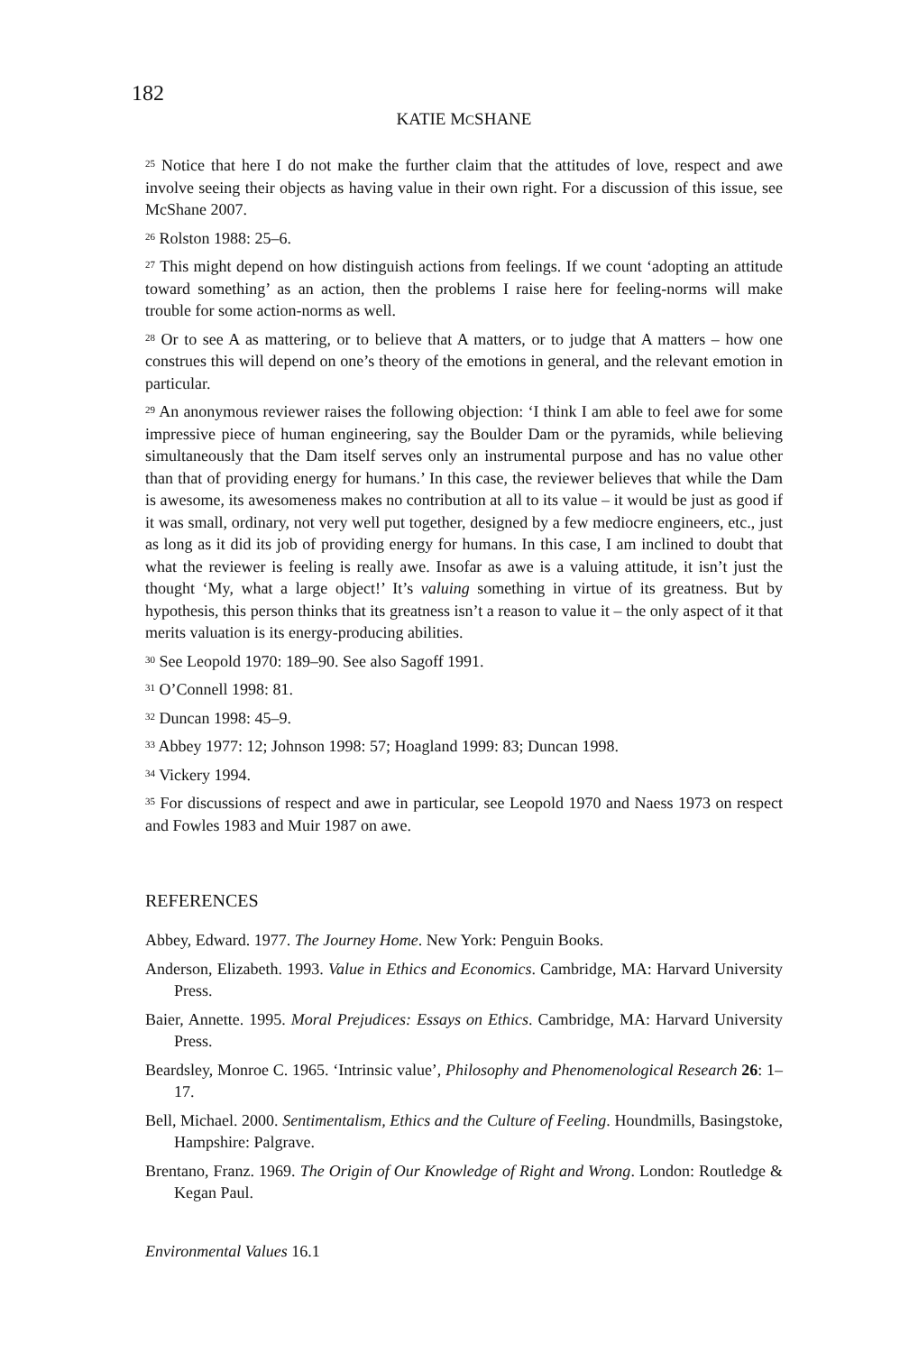182
KATIE MCSHANE
<sup>25</sup> Notice that here I do not make the further claim that the attitudes of love, respect and awe involve seeing their objects as having value in their own right. For a discussion of this issue, see McShane 2007.
<sup>26</sup> Rolston 1988: 25–6.
<sup>27</sup> This might depend on how distinguish actions from feelings. If we count ‘adopting an attitude toward something’ as an action, then the problems I raise here for feeling-norms will make trouble for some action-norms as well.
<sup>28</sup> Or to see A as mattering, or to believe that A matters, or to judge that A matters – how one construes this will depend on one’s theory of the emotions in general, and the relevant emotion in particular.
<sup>29</sup> An anonymous reviewer raises the following objection: ‘I think I am able to feel awe for some impressive piece of human engineering, say the Boulder Dam or the pyramids, while believing simultaneously that the Dam itself serves only an instrumental purpose and has no value other than that of providing energy for humans.’ In this case, the reviewer believes that while the Dam is awesome, its awesomeness makes no contribution at all to its value – it would be just as good if it was small, ordinary, not very well put together, designed by a few mediocre engineers, etc., just as long as it did its job of providing energy for humans. In this case, I am inclined to doubt that what the reviewer is feeling is really awe. Insofar as awe is a valuing attitude, it isn’t just the thought ‘My, what a large object!’ It’s valuing something in virtue of its greatness. But by hypothesis, this person thinks that its greatness isn’t a reason to value it – the only aspect of it that merits valuation is its energy-producing abilities.
<sup>30</sup> See Leopold 1970: 189–90. See also Sagoff 1991.
<sup>31</sup> O’Connell 1998: 81.
<sup>32</sup> Duncan 1998: 45–9.
<sup>33</sup> Abbey 1977: 12; Johnson 1998: 57; Hoagland 1999: 83; Duncan 1998.
<sup>34</sup> Vickery 1994.
<sup>35</sup> For discussions of respect and awe in particular, see Leopold 1970 and Naess 1973 on respect and Fowles 1983 and Muir 1987 on awe.
REFERENCES
Abbey, Edward. 1977. The Journey Home. New York: Penguin Books.
Anderson, Elizabeth. 1993. Value in Ethics and Economics. Cambridge, MA: Harvard University Press.
Baier, Annette. 1995. Moral Prejudices: Essays on Ethics. Cambridge, MA: Harvard University Press.
Beardsley, Monroe C. 1965. ‘Intrinsic value’, Philosophy and Phenomenological Research 26: 1–17.
Bell, Michael. 2000. Sentimentalism, Ethics and the Culture of Feeling. Houndmills, Basingstoke, Hampshire: Palgrave.
Brentano, Franz. 1969. The Origin of Our Knowledge of Right and Wrong. London: Routledge & Kegan Paul.
Environmental Values 16.1